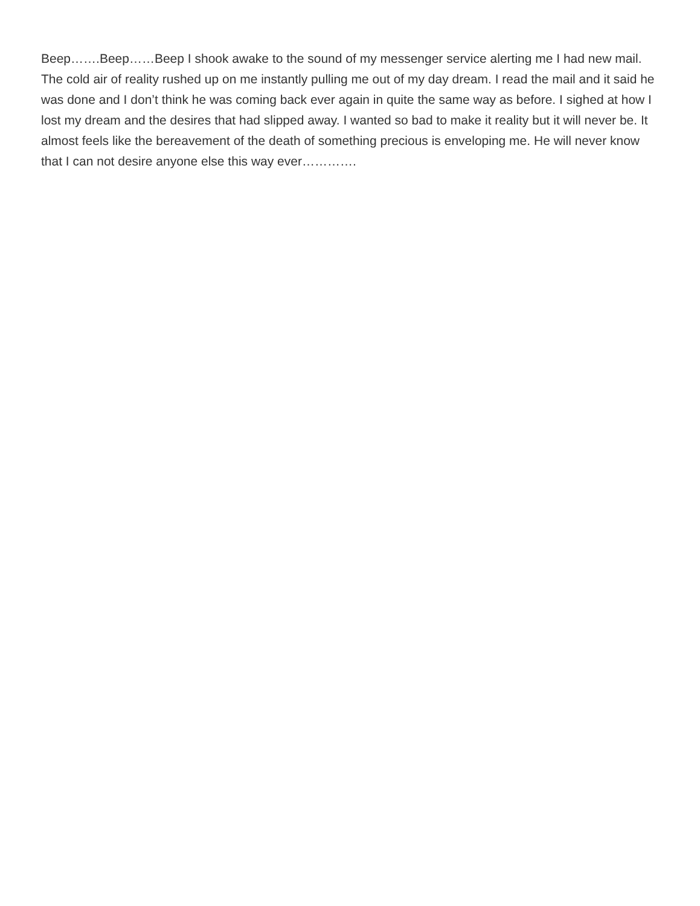Beep…….Beep……Beep I shook awake to the sound of my messenger service alerting me I had new mail. The cold air of reality rushed up on me instantly pulling me out of my day dream. I read the mail and it said he was done and I don’t think he was coming back ever again in quite the same way as before. I sighed at how I lost my dream and the desires that had slipped away. I wanted so bad to make it reality but it will never be. It almost feels like the bereavement of the death of something precious is enveloping me. He will never know that I can not desire anyone else this way ever………….